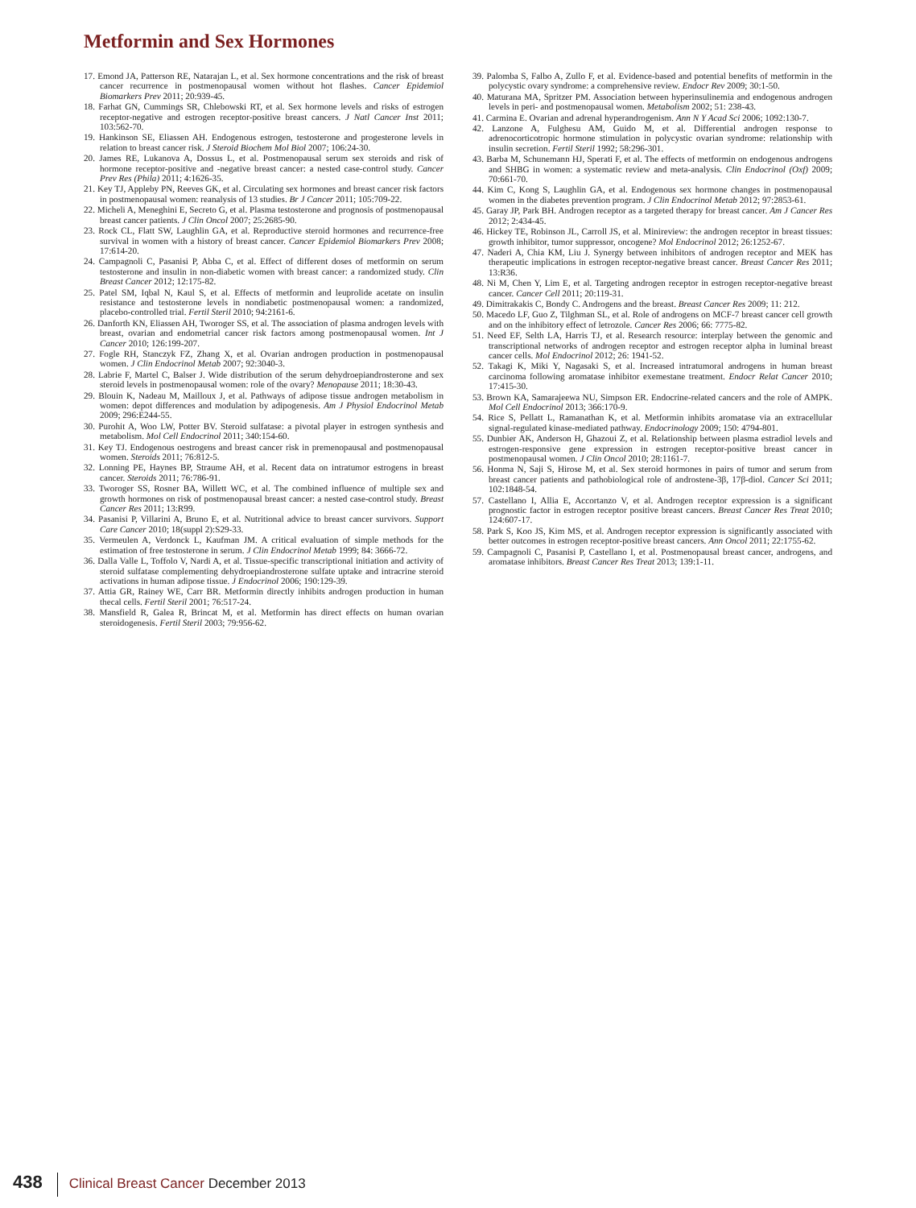Metformin and Sex Hormones
17. Emond JA, Patterson RE, Natarajan L, et al. Sex hormone concentrations and the risk of breast cancer recurrence in postmenopausal women without hot flashes. Cancer Epidemiol Biomarkers Prev 2011; 20:939-45.
18. Farhat GN, Cummings SR, Chlebowski RT, et al. Sex hormone levels and risks of estrogen receptor-negative and estrogen receptor-positive breast cancers. J Natl Cancer Inst 2011; 103:562-70.
19. Hankinson SE, Eliassen AH. Endogenous estrogen, testosterone and progesterone levels in relation to breast cancer risk. J Steroid Biochem Mol Biol 2007; 106:24-30.
20. James RE, Lukanova A, Dossus L, et al. Postmenopausal serum sex steroids and risk of hormone receptor-positive and -negative breast cancer: a nested case-control study. Cancer Prev Res (Phila) 2011; 4:1626-35.
21. Key TJ, Appleby PN, Reeves GK, et al. Circulating sex hormones and breast cancer risk factors in postmenopausal women: reanalysis of 13 studies. Br J Cancer 2011; 105:709-22.
22. Micheli A, Meneghini E, Secreto G, et al. Plasma testosterone and prognosis of postmenopausal breast cancer patients. J Clin Oncol 2007; 25:2685-90.
23. Rock CL, Flatt SW, Laughlin GA, et al. Reproductive steroid hormones and recurrence-free survival in women with a history of breast cancer. Cancer Epidemiol Biomarkers Prev 2008; 17:614-20.
24. Campagnoli C, Pasanisi P, Abba C, et al. Effect of different doses of metformin on serum testosterone and insulin in non-diabetic women with breast cancer: a randomized study. Clin Breast Cancer 2012; 12:175-82.
25. Patel SM, Iqbal N, Kaul S, et al. Effects of metformin and leuprolide acetate on insulin resistance and testosterone levels in nondiabetic postmenopausal women: a randomized, placebo-controlled trial. Fertil Steril 2010; 94:2161-6.
26. Danforth KN, Eliassen AH, Tworoger SS, et al. The association of plasma androgen levels with breast, ovarian and endometrial cancer risk factors among postmenopausal women. Int J Cancer 2010; 126:199-207.
27. Fogle RH, Stanczyk FZ, Zhang X, et al. Ovarian androgen production in postmenopausal women. J Clin Endocrinol Metab 2007; 92:3040-3.
28. Labrie F, Martel C, Balser J. Wide distribution of the serum dehydroepiandrosterone and sex steroid levels in postmenopausal women: role of the ovary? Menopause 2011; 18:30-43.
29. Blouin K, Nadeau M, Mailloux J, et al. Pathways of adipose tissue androgen metabolism in women: depot differences and modulation by adipogenesis. Am J Physiol Endocrinol Metab 2009; 296:E244-55.
30. Purohit A, Woo LW, Potter BV. Steroid sulfatase: a pivotal player in estrogen synthesis and metabolism. Mol Cell Endocrinol 2011; 340:154-60.
31. Key TJ. Endogenous oestrogens and breast cancer risk in premenopausal and postmenopausal women. Steroids 2011; 76:812-5.
32. Lonning PE, Haynes BP, Straume AH, et al. Recent data on intratumor estrogens in breast cancer. Steroids 2011; 76:786-91.
33. Tworoger SS, Rosner BA, Willett WC, et al. The combined influence of multiple sex and growth hormones on risk of postmenopausal breast cancer: a nested case-control study. Breast Cancer Res 2011; 13:R99.
34. Pasanisi P, Villarini A, Bruno E, et al. Nutritional advice to breast cancer survivors. Support Care Cancer 2010; 18(suppl 2):S29-33.
35. Vermeulen A, Verdonck L, Kaufman JM. A critical evaluation of simple methods for the estimation of free testosterone in serum. J Clin Endocrinol Metab 1999; 84: 3666-72.
36. Dalla Valle L, Toffolo V, Nardi A, et al. Tissue-specific transcriptional initiation and activity of steroid sulfatase complementing dehydroepiandrosterone sulfate uptake and intracrine steroid activations in human adipose tissue. J Endocrinol 2006; 190:129-39.
37. Attia GR, Rainey WE, Carr BR. Metformin directly inhibits androgen production in human thecal cells. Fertil Steril 2001; 76:517-24.
38. Mansfield R, Galea R, Brincat M, et al. Metformin has direct effects on human ovarian steroidogenesis. Fertil Steril 2003; 79:956-62.
39. Palomba S, Falbo A, Zullo F, et al. Evidence-based and potential benefits of metformin in the polycystic ovary syndrome: a comprehensive review. Endocr Rev 2009; 30:1-50.
40. Maturana MA, Spritzer PM. Association between hyperinsulinemia and endogenous androgen levels in peri- and postmenopausal women. Metabolism 2002; 51: 238-43.
41. Carmina E. Ovarian and adrenal hyperandrogenism. Ann N Y Acad Sci 2006; 1092:130-7.
42. Lanzone A, Fulghesu AM, Guido M, et al. Differential androgen response to adrenocorticotropic hormone stimulation in polycystic ovarian syndrome: relationship with insulin secretion. Fertil Steril 1992; 58:296-301.
43. Barba M, Schunemann HJ, Sperati F, et al. The effects of metformin on endogenous androgens and SHBG in women: a systematic review and meta-analysis. Clin Endocrinol (Oxf) 2009; 70:661-70.
44. Kim C, Kong S, Laughlin GA, et al. Endogenous sex hormone changes in postmenopausal women in the diabetes prevention program. J Clin Endocrinol Metab 2012; 97:2853-61.
45. Garay JP, Park BH. Androgen receptor as a targeted therapy for breast cancer. Am J Cancer Res 2012; 2:434-45.
46. Hickey TE, Robinson JL, Carroll JS, et al. Minireview: the androgen receptor in breast tissues: growth inhibitor, tumor suppressor, oncogene? Mol Endocrinol 2012; 26:1252-67.
47. Naderi A, Chia KM, Liu J. Synergy between inhibitors of androgen receptor and MEK has therapeutic implications in estrogen receptor-negative breast cancer. Breast Cancer Res 2011; 13:R36.
48. Ni M, Chen Y, Lim E, et al. Targeting androgen receptor in estrogen receptor-negative breast cancer. Cancer Cell 2011; 20:119-31.
49. Dimitrakakis C, Bondy C. Androgens and the breast. Breast Cancer Res 2009; 11: 212.
50. Macedo LF, Guo Z, Tilghman SL, et al. Role of androgens on MCF-7 breast cancer cell growth and on the inhibitory effect of letrozole. Cancer Res 2006; 66: 7775-82.
51. Need EF, Selth LA, Harris TJ, et al. Research resource: interplay between the genomic and transcriptional networks of androgen receptor and estrogen receptor alpha in luminal breast cancer cells. Mol Endocrinol 2012; 26: 1941-52.
52. Takagi K, Miki Y, Nagasaki S, et al. Increased intratumoral androgens in human breast carcinoma following aromatase inhibitor exemestane treatment. Endocr Relat Cancer 2010; 17:415-30.
53. Brown KA, Samarajeewa NU, Simpson ER. Endocrine-related cancers and the role of AMPK. Mol Cell Endocrinol 2013; 366:170-9.
54. Rice S, Pellatt L, Ramanathan K, et al. Metformin inhibits aromatase via an extracellular signal-regulated kinase-mediated pathway. Endocrinology 2009; 150: 4794-801.
55. Dunbier AK, Anderson H, Ghazoui Z, et al. Relationship between plasma estradiol levels and estrogen-responsive gene expression in estrogen receptor-positive breast cancer in postmenopausal women. J Clin Oncol 2010; 28:1161-7.
56. Honma N, Saji S, Hirose M, et al. Sex steroid hormones in pairs of tumor and serum from breast cancer patients and pathobiological role of androstene-3β, 17β-diol. Cancer Sci 2011; 102:1848-54.
57. Castellano I, Allia E, Accortanzo V, et al. Androgen receptor expression is a significant prognostic factor in estrogen receptor positive breast cancers. Breast Cancer Res Treat 2010; 124:607-17.
58. Park S, Koo JS, Kim MS, et al. Androgen receptor expression is significantly associated with better outcomes in estrogen receptor-positive breast cancers. Ann Oncol 2011; 22:1755-62.
59. Campagnoli C, Pasanisi P, Castellano I, et al. Postmenopausal breast cancer, androgens, and aromatase inhibitors. Breast Cancer Res Treat 2013; 139:1-11.
438 Clinical Breast Cancer December 2013